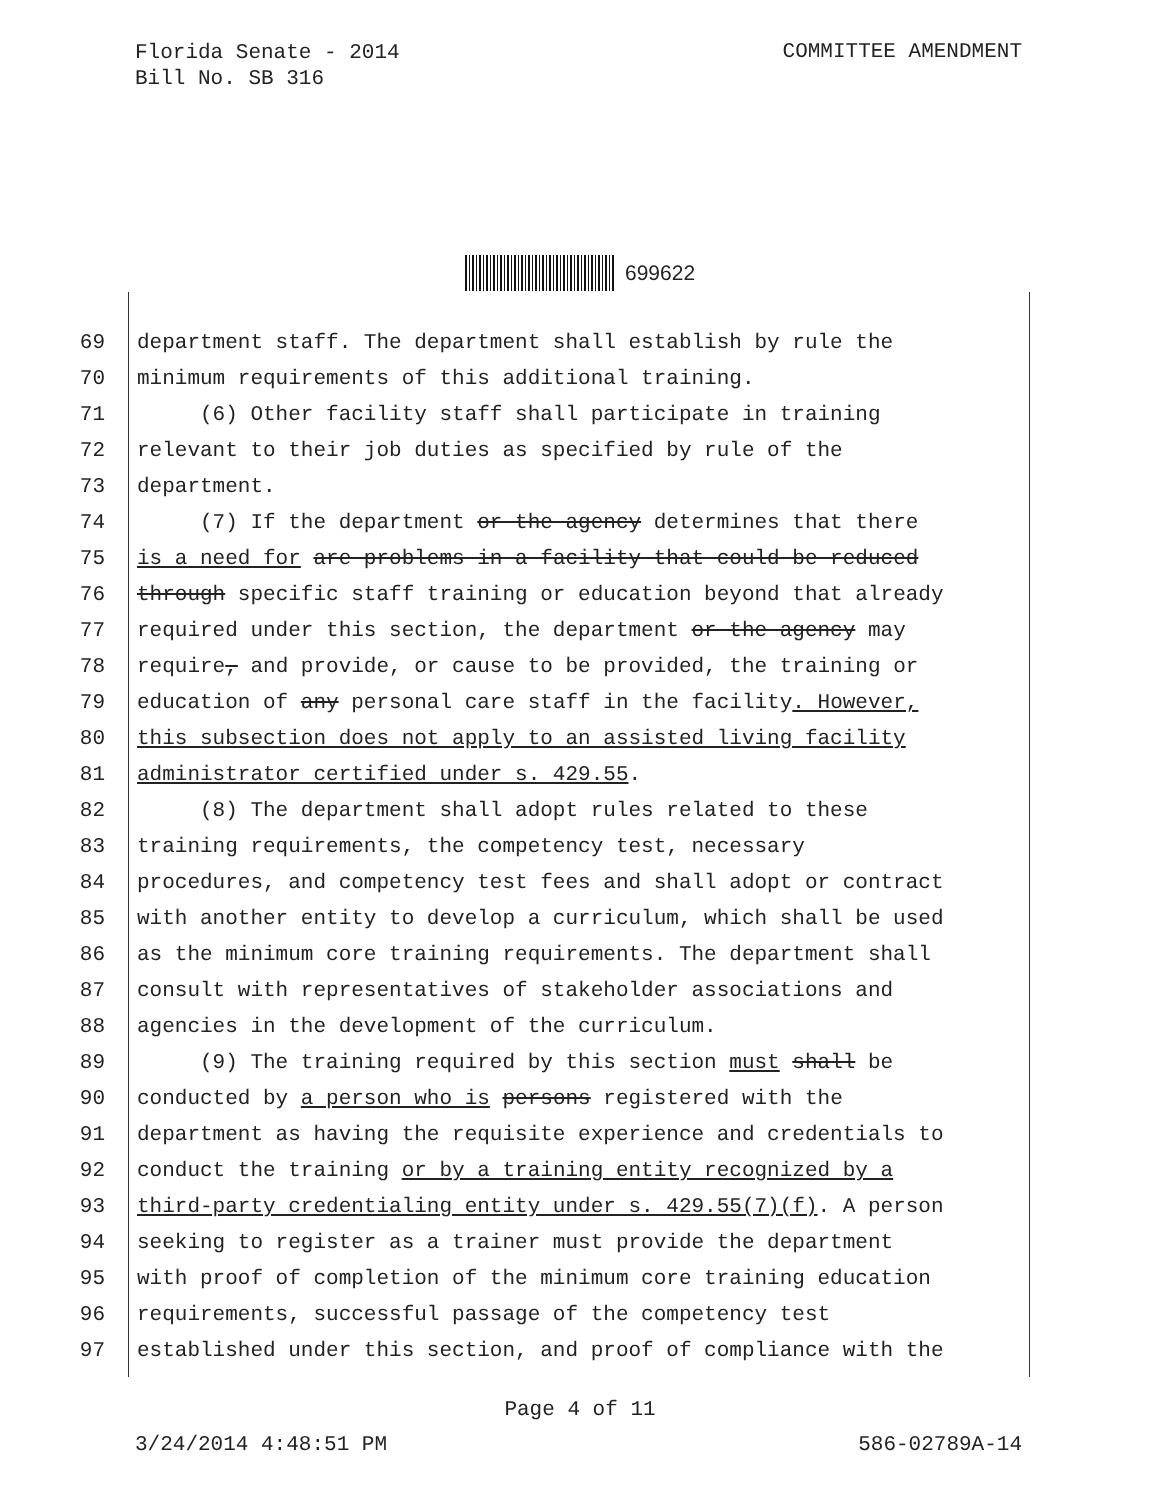Florida Senate - 2014
Bill No. SB 316
COMMITTEE AMENDMENT
699622
69 department staff. The department shall establish by rule the
70 minimum requirements of this additional training.
71 (6) Other facility staff shall participate in training
72 relevant to their job duties as specified by rule of the
73 department.
74 (7) If the department or the agency determines that there
75 is a need for are problems in a facility that could be reduced
76 through specific staff training or education beyond that already
77 required under this section, the department or the agency may
78 require, and provide, or cause to be provided, the training or
79 education of any personal care staff in the facility. However,
80 this subsection does not apply to an assisted living facility
81 administrator certified under s. 429.55.
82 (8) The department shall adopt rules related to these
83 training requirements, the competency test, necessary
84 procedures, and competency test fees and shall adopt or contract
85 with another entity to develop a curriculum, which shall be used
86 as the minimum core training requirements. The department shall
87 consult with representatives of stakeholder associations and
88 agencies in the development of the curriculum.
89 (9) The training required by this section must shall be
90 conducted by a person who is persons registered with the
91 department as having the requisite experience and credentials to
92 conduct the training or by a training entity recognized by a
93 third-party credentialing entity under s. 429.55(7)(f). A person
94 seeking to register as a trainer must provide the department
95 with proof of completion of the minimum core training education
96 requirements, successful passage of the competency test
97 established under this section, and proof of compliance with the
Page 4 of 11
3/24/2014 4:48:51 PM 586-02789A-14